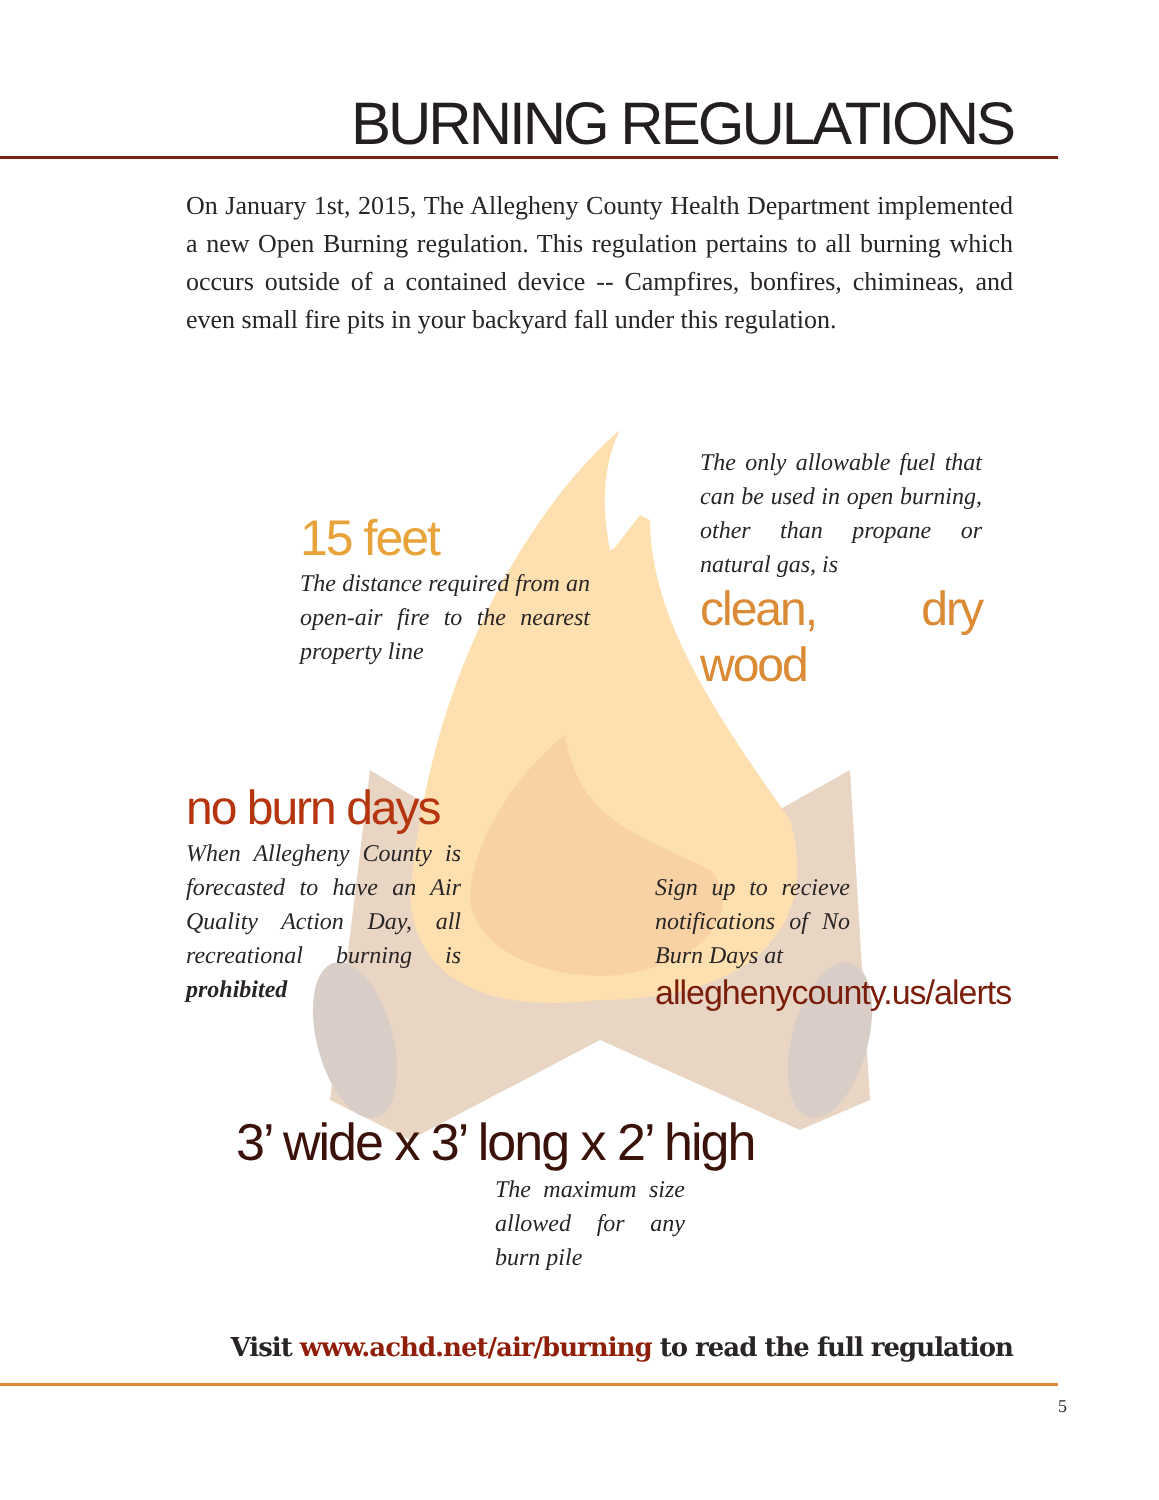BURNING REGULATIONS
On January 1st, 2015, The Allegheny County Health Department implemented a new Open Burning regulation. This regulation pertains to all burning which occurs outside of a contained device -- Campfires, bonfires, chimineas, and even small fire pits in your backyard fall under this regulation.
15 feet
The distance required from an open-air fire to the nearest property line
The only allowable fuel that can be used in open burning, other than propane or natural gas, is
clean, dry wood
no burn days
When Allegheny County is forecasted to have an Air Quality Action Day, all recreational burning is prohibited
Sign up to recieve notifications of No Burn Days at
alleghenycounty.us/alerts
3’ wide x 3’ long x 2’ high
The maximum size allowed for any burn pile
Visit www.achd.net/air/burning to read the full regulation
5